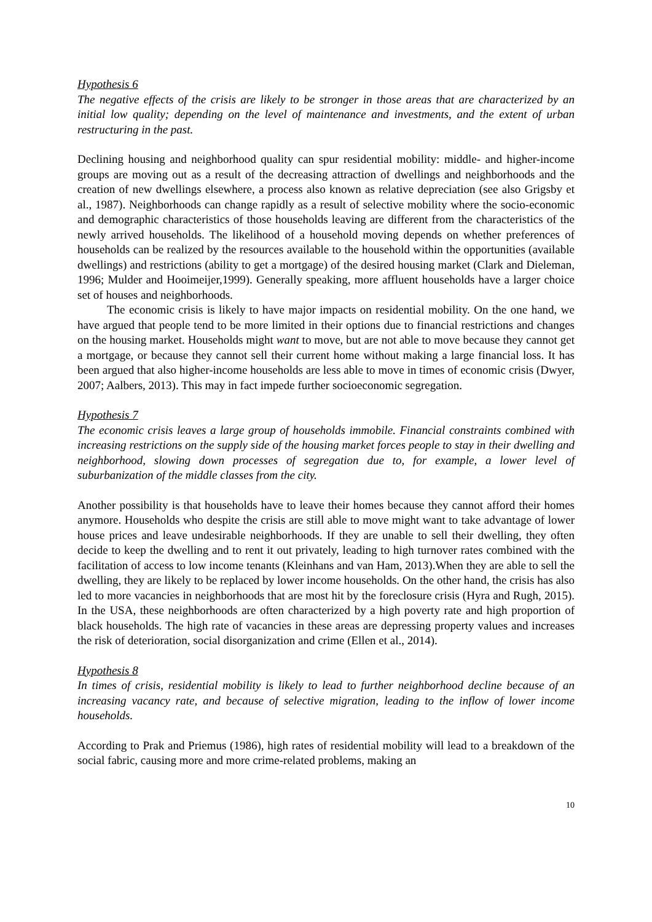Hypothesis 6
The negative effects of the crisis are likely to be stronger in those areas that are characterized by an initial low quality; depending on the level of maintenance and investments, and the extent of urban restructuring in the past.
Declining housing and neighborhood quality can spur residential mobility: middle- and higher-income groups are moving out as a result of the decreasing attraction of dwellings and neighborhoods and the creation of new dwellings elsewhere, a process also known as relative depreciation (see also Grigsby et al., 1987). Neighborhoods can change rapidly as a result of selective mobility where the socio-economic and demographic characteristics of those households leaving are different from the characteristics of the newly arrived households. The likelihood of a household moving depends on whether preferences of households can be realized by the resources available to the household within the opportunities (available dwellings) and restrictions (ability to get a mortgage) of the desired housing market (Clark and Dieleman, 1996; Mulder and Hooimeijer,1999). Generally speaking, more affluent households have a larger choice set of houses and neighborhoods.
The economic crisis is likely to have major impacts on residential mobility. On the one hand, we have argued that people tend to be more limited in their options due to financial restrictions and changes on the housing market. Households might want to move, but are not able to move because they cannot get a mortgage, or because they cannot sell their current home without making a large financial loss. It has been argued that also higher-income households are less able to move in times of economic crisis (Dwyer, 2007; Aalbers, 2013). This may in fact impede further socioeconomic segregation.
Hypothesis 7
The economic crisis leaves a large group of households immobile. Financial constraints combined with increasing restrictions on the supply side of the housing market forces people to stay in their dwelling and neighborhood, slowing down processes of segregation due to, for example, a lower level of suburbanization of the middle classes from the city.
Another possibility is that households have to leave their homes because they cannot afford their homes anymore. Households who despite the crisis are still able to move might want to take advantage of lower house prices and leave undesirable neighborhoods. If they are unable to sell their dwelling, they often decide to keep the dwelling and to rent it out privately, leading to high turnover rates combined with the facilitation of access to low income tenants (Kleinhans and van Ham, 2013).When they are able to sell the dwelling, they are likely to be replaced by lower income households. On the other hand, the crisis has also led to more vacancies in neighborhoods that are most hit by the foreclosure crisis (Hyra and Rugh, 2015). In the USA, these neighborhoods are often characterized by a high poverty rate and high proportion of black households. The high rate of vacancies in these areas are depressing property values and increases the risk of deterioration, social disorganization and crime (Ellen et al., 2014).
Hypothesis 8
In times of crisis, residential mobility is likely to lead to further neighborhood decline because of an increasing vacancy rate, and because of selective migration, leading to the inflow of lower income households.
According to Prak and Priemus (1986), high rates of residential mobility will lead to a breakdown of the social fabric, causing more and more crime-related problems, making an
10